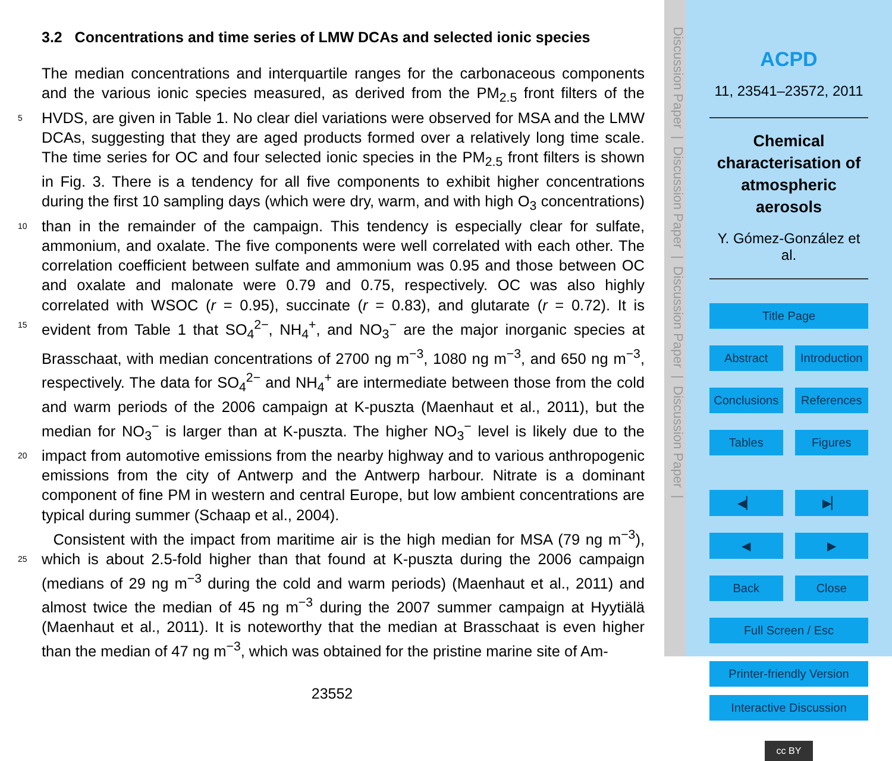3.2 Concentrations and time series of LMW DCAs and selected ionic species
The median concentrations and interquartile ranges for the carbonaceous components and the various ionic species measured, as derived from the PM<sub>2.5</sub> front filters of the HVDS, are given in Table 1. No clear diel variations were observed for MSA and 5 the LMW DCAs, suggesting that they are aged products formed over a relatively long time scale. The time series for OC and four selected ionic species in the PM<sub>2.5</sub> front filters is shown in Fig. 3. There is a tendency for all five components to exhibit higher concentrations during the first 10 sampling days (which were dry, warm, and with high O<sub>3</sub> concentrations) than in the remainder of the campaign. This tendency is especially 10 clear for sulfate, ammonium, and oxalate. The five components were well correlated with each other. The correlation coefficient between sulfate and ammonium was 0.95 and those between OC and oxalate and malonate were 0.79 and 0.75, respectively. OC was also highly correlated with WSOC (r = 0.95), succinate (r = 0.83), and glutarate (r = 0.72). It is evident from Table 1 that SO<sub>4</sub><sup>2−</sup>, NH<sub>4</sub><sup>+</sup>, and NO<sub>3</sub><sup>−</sup> are the major inorganic 15 species at Brasschaat, with median concentrations of 2700 ng m<sup>−3</sup>, 1080 ng m<sup>−3</sup>, and 650 ng m<sup>−3</sup>, respectively. The data for SO<sub>4</sub><sup>2−</sup> and NH<sub>4</sub><sup>+</sup> are intermediate between those from the cold and warm periods of the 2006 campaign at K-puszta (Maenhaut et al., 2011), but the median for NO<sub>3</sub><sup>−</sup> is larger than at K-puszta. The higher NO<sub>3</sub><sup>−</sup> level is likely due to the impact from automotive emissions from the nearby highway and to various 20 anthropogenic emissions from the city of Antwerp and the Antwerp harbour. Nitrate is a dominant component of fine PM in western and central Europe, but low ambient concentrations are typical during summer (Schaap et al., 2004).
Consistent with the impact from maritime air is the high median for MSA (79 ng m<sup>−3</sup>), which is about 2.5-fold higher than that found at K-puszta during the 2006 campaign 25 (medians of 29 ng m<sup>−3</sup> during the cold and warm periods) (Maenhaut et al., 2011) and almost twice the median of 45 ng m<sup>−3</sup> during the 2007 summer campaign at Hyytiälä (Maenhaut et al., 2011). It is noteworthy that the median at Brasschaat is even higher than the median of 47 ng m<sup>−3</sup>, which was obtained for the pristine marine site of Am-
23552
Discussion Paper | Discussion Paper | Discussion Paper | Discussion Paper |
ACPD
11, 23541–23572, 2011
Chemical characterisation of atmospheric aerosols
Y. Gómez-González et al.
Title Page
Abstract Introduction
Conclusions References
Tables Figures
◀▏ ▶▏
◀ ▶
Back Close
Full Screen / Esc
Printer-friendly Version
Interactive Discussion
cc BY